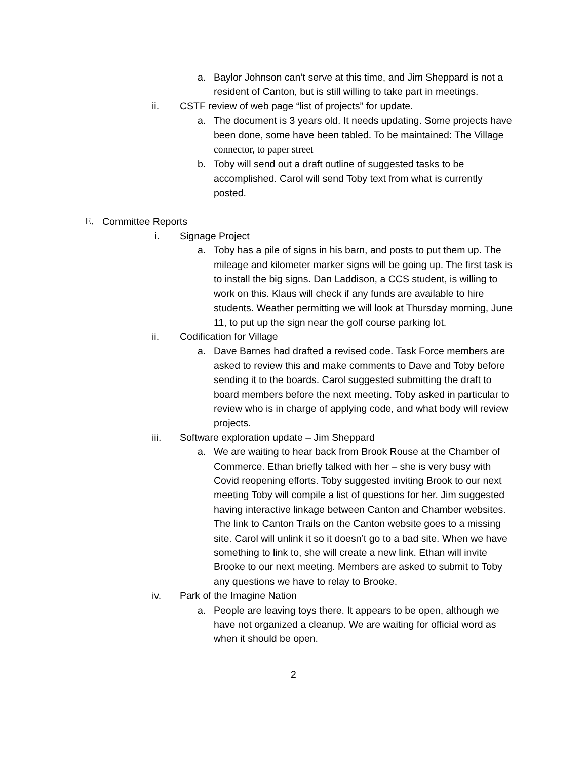a. Baylor Johnson can’t serve at this time, and Jim Sheppard is not a resident of Canton, but is still willing to take part in meetings.
ii. CSTF review of web page “list of projects” for update.
a. The document is 3 years old. It needs updating. Some projects have been done, some have been tabled. To be maintained: The Village connector, to paper street
b. Toby will send out a draft outline of suggested tasks to be accomplished. Carol will send Toby text from what is currently posted.
E. Committee Reports
i. Signage Project
a. Toby has a pile of signs in his barn, and posts to put them up. The mileage and kilometer marker signs will be going up. The first task is to install the big signs. Dan Laddison, a CCS student, is willing to work on this. Klaus will check if any funds are available to hire students. Weather permitting we will look at Thursday morning, June 11, to put up the sign near the golf course parking lot.
ii. Codification for Village
a. Dave Barnes had drafted a revised code. Task Force members are asked to review this and make comments to Dave and Toby before sending it to the boards. Carol suggested submitting the draft to board members before the next meeting. Toby asked in particular to review who is in charge of applying code, and what body will review projects.
iii. Software exploration update – Jim Sheppard
a. We are waiting to hear back from Brook Rouse at the Chamber of Commerce. Ethan briefly talked with her – she is very busy with Covid reopening efforts. Toby suggested inviting Brook to our next meeting Toby will compile a list of questions for her. Jim suggested having interactive linkage between Canton and Chamber websites. The link to Canton Trails on the Canton website goes to a missing site. Carol will unlink it so it doesn’t go to a bad site. When we have something to link to, she will create a new link. Ethan will invite Brooke to our next meeting. Members are asked to submit to Toby any questions we have to relay to Brooke.
iv. Park of the Imagine Nation
a. People are leaving toys there. It appears to be open, although we have not organized a cleanup. We are waiting for official word as when it should be open.
2